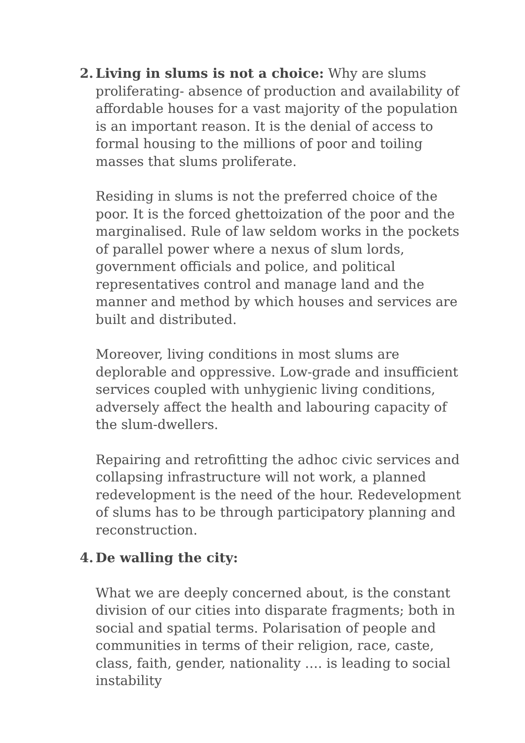2.
Living in slums is not a choice: Why are slums proliferating- absence of production and availability of affordable houses for a vast majority of the population is an important reason. It is the denial of access to formal housing to the millions of poor and toiling masses that slums proliferate.
Residing in slums is not the preferred choice of the poor. It is the forced ghettoization of the poor and the marginalised. Rule of law seldom works in the pockets of parallel power where a nexus of slum lords, government officials and police, and political representatives control and manage land and the manner and method by which houses and services are built and distributed.
Moreover, living conditions in most slums are deplorable and oppressive. Low-grade and insufficient services coupled with unhygienic living conditions, adversely affect the health and labouring capacity of the slum-dwellers.
Repairing and retrofitting the adhoc civic services and collapsing infrastructure will not work, a planned redevelopment is the need of the hour. Redevelopment of slums has to be through participatory planning and reconstruction.
4.
De walling the city:
What we are deeply concerned about, is the constant division of our cities into disparate fragments; both in social and spatial terms. Polarisation of people and communities in terms of their religion, race, caste, class, faith, gender, nationality …. is leading to social instability